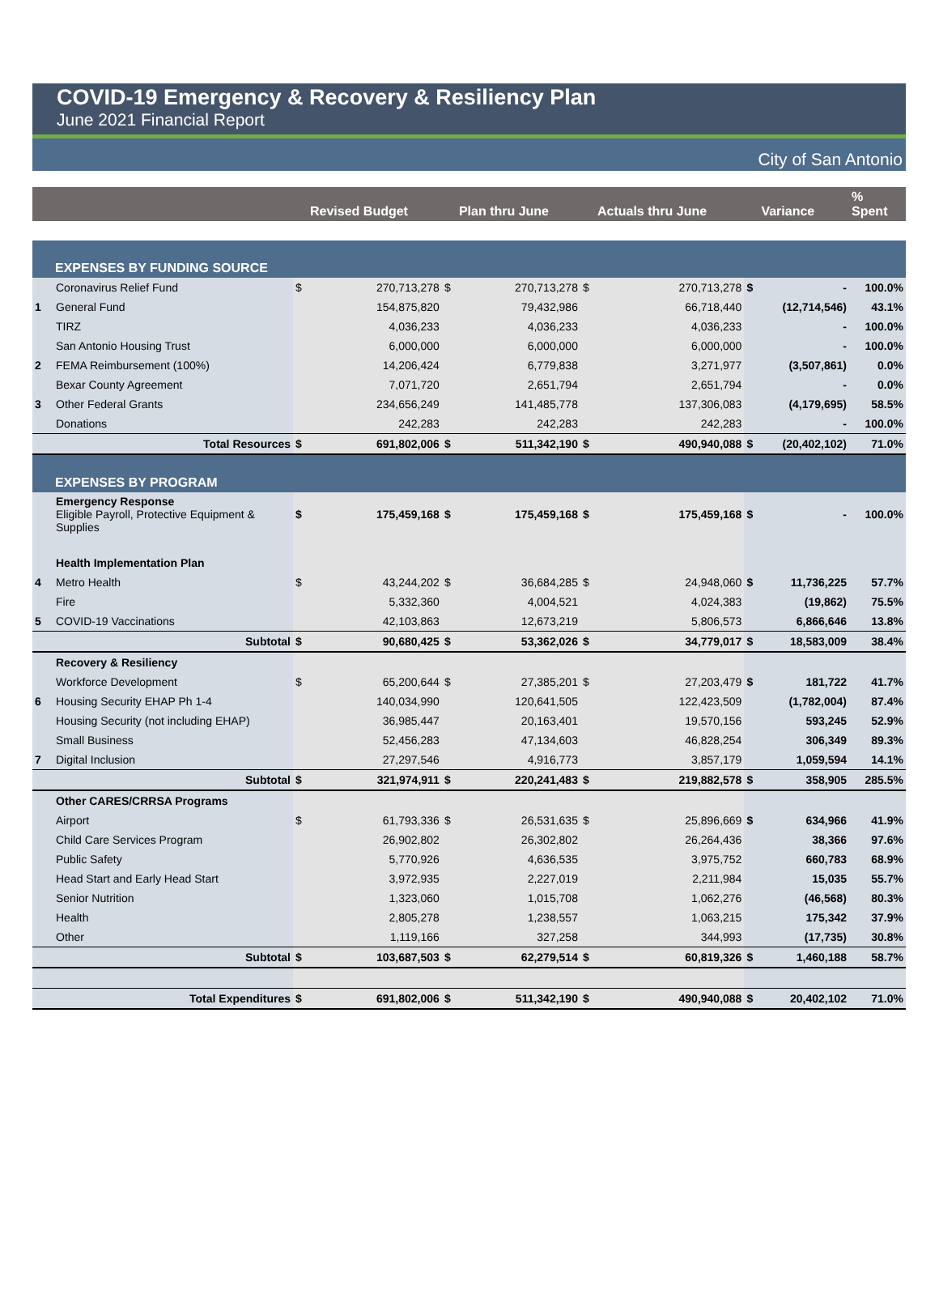COVID-19 Emergency & Recovery & Resiliency Plan
June 2021 Financial Report
City of San Antonio
| | | | Revised Budget | | Plan thru June | | Actuals thru June | | Variance | % Spent |
| --- | --- | --- | --- | --- | --- | --- | --- | --- | --- | --- |
| EXPENSES BY FUNDING SOURCE | | | | | | | | | | |
| | Coronavirus Relief Fund | $ | 270,713,278 | $ | 270,713,278 | $ | 270,713,278 | $ | - | 100.0% |
| 1 | General Fund | | 154,875,820 | | 79,432,986 | | 66,718,440 | | (12,714,546) | 43.1% |
| | TIRZ | | 4,036,233 | | 4,036,233 | | 4,036,233 | | - | 100.0% |
| | San Antonio Housing Trust | | 6,000,000 | | 6,000,000 | | 6,000,000 | | - | 100.0% |
| 2 | FEMA Reimbursement (100%) | | 14,206,424 | | 6,779,838 | | 3,271,977 | | (3,507,861) | 0.0% |
| | Bexar County Agreement | | 7,071,720 | | 2,651,794 | | 2,651,794 | | - | 0.0% |
| 3 | Other Federal Grants | | 234,656,249 | | 141,485,778 | | 137,306,083 | | (4,179,695) | 58.5% |
| | Donations | | 242,283 | | 242,283 | | 242,283 | | - | 100.0% |
| | Total Resources | $ | 691,802,006 | $ | 511,342,190 | $ | 490,940,088 | $ | (20,402,102) | 71.0% |
| EXPENSES BY PROGRAM | | | | | | | | | | |
| | Emergency Response Eligible Payroll, Protective Equipment & Supplies | $ | 175,459,168 | $ | 175,459,168 | $ | 175,459,168 | $ | - | 100.0% |
| | Health Implementation Plan | | | | | | | | | |
| 4 | Metro Health | $ | 43,244,202 | $ | 36,684,285 | $ | 24,948,060 | $ | 11,736,225 | 57.7% |
| | Fire | | 5,332,360 | | 4,004,521 | | 4,024,383 | | (19,862) | 75.5% |
| 5 | COVID-19 Vaccinations | | 42,103,863 | | 12,673,219 | | 5,806,573 | | 6,866,646 | 13.8% |
| | Subtotal | $ | 90,680,425 | $ | 53,362,026 | $ | 34,779,017 | $ | 18,583,009 | 38.4% |
| | Recovery & Resiliency | | | | | | | | | |
| | Workforce Development | $ | 65,200,644 | $ | 27,385,201 | $ | 27,203,479 | $ | 181,722 | 41.7% |
| 6 | Housing Security EHAP Ph 1-4 | | 140,034,990 | | 120,641,505 | | 122,423,509 | | (1,782,004) | 87.4% |
| | Housing Security (not including EHAP) | | 36,985,447 | | 20,163,401 | | 19,570,156 | | 593,245 | 52.9% |
| | Small Business | | 52,456,283 | | 47,134,603 | | 46,828,254 | | 306,349 | 89.3% |
| 7 | Digital Inclusion | | 27,297,546 | | 4,916,773 | | 3,857,179 | | 1,059,594 | 14.1% |
| | Subtotal | $ | 321,974,911 | $ | 220,241,483 | $ | 219,882,578 | $ | 358,905 | 285.5% |
| | Other CARES/CRRSA Programs | | | | | | | | | |
| | Airport | $ | 61,793,336 | $ | 26,531,635 | $ | 25,896,669 | $ | 634,966 | 41.9% |
| | Child Care Services Program | | 26,902,802 | | 26,302,802 | | 26,264,436 | | 38,366 | 97.6% |
| | Public Safety | | 5,770,926 | | 4,636,535 | | 3,975,752 | | 660,783 | 68.9% |
| | Head Start and Early Head Start | | 3,972,935 | | 2,227,019 | | 2,211,984 | | 15,035 | 55.7% |
| | Senior Nutrition | | 1,323,060 | | 1,015,708 | | 1,062,276 | | (46,568) | 80.3% |
| | Health | | 2,805,278 | | 1,238,557 | | 1,063,215 | | 175,342 | 37.9% |
| | Other | | 1,119,166 | | 327,258 | | 344,993 | | (17,735) | 30.8% |
| | Subtotal | $ | 103,687,503 | $ | 62,279,514 | $ | 60,819,326 | $ | 1,460,188 | 58.7% |
| | Total Expenditures | $ | 691,802,006 | $ | 511,342,190 | $ | 490,940,088 | $ | 20,402,102 | 71.0% |